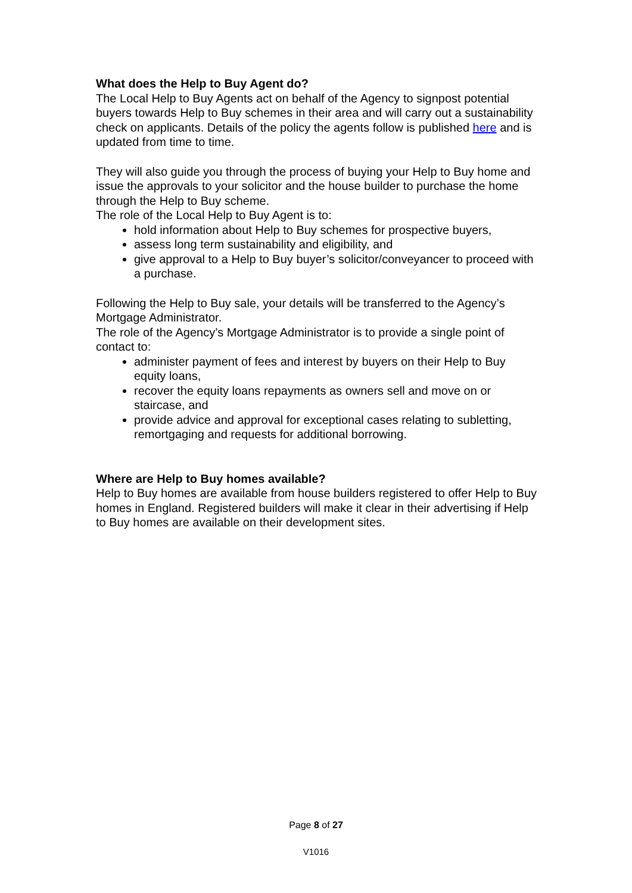What does the Help to Buy Agent do?
The Local Help to Buy Agents act on behalf of the Agency to signpost potential buyers towards Help to Buy schemes in their area and will carry out a sustainability check on applicants. Details of the policy the agents follow is published here and is updated from time to time.
They will also guide you through the process of buying your Help to Buy home and issue the approvals to your solicitor and the house builder to purchase the home through the Help to Buy scheme.
The role of the Local Help to Buy Agent is to:
hold information about Help to Buy schemes for prospective buyers,
assess long term sustainability and eligibility, and
give approval to a Help to Buy buyer’s solicitor/conveyancer to proceed with a purchase.
Following the Help to Buy sale, your details will be transferred to the Agency’s Mortgage Administrator.
The role of the Agency’s Mortgage Administrator is to provide a single point of contact to:
administer payment of fees and interest by buyers on their Help to Buy equity loans,
recover the equity loans repayments as owners sell and move on or staircase, and
provide advice and approval for exceptional cases relating to subletting, remortgaging and requests for additional borrowing.
Where are Help to Buy homes available?
Help to Buy homes are available from house builders registered to offer Help to Buy homes in England. Registered builders will make it clear in their advertising if Help to Buy homes are available on their development sites.
Page 8 of 27
V1016